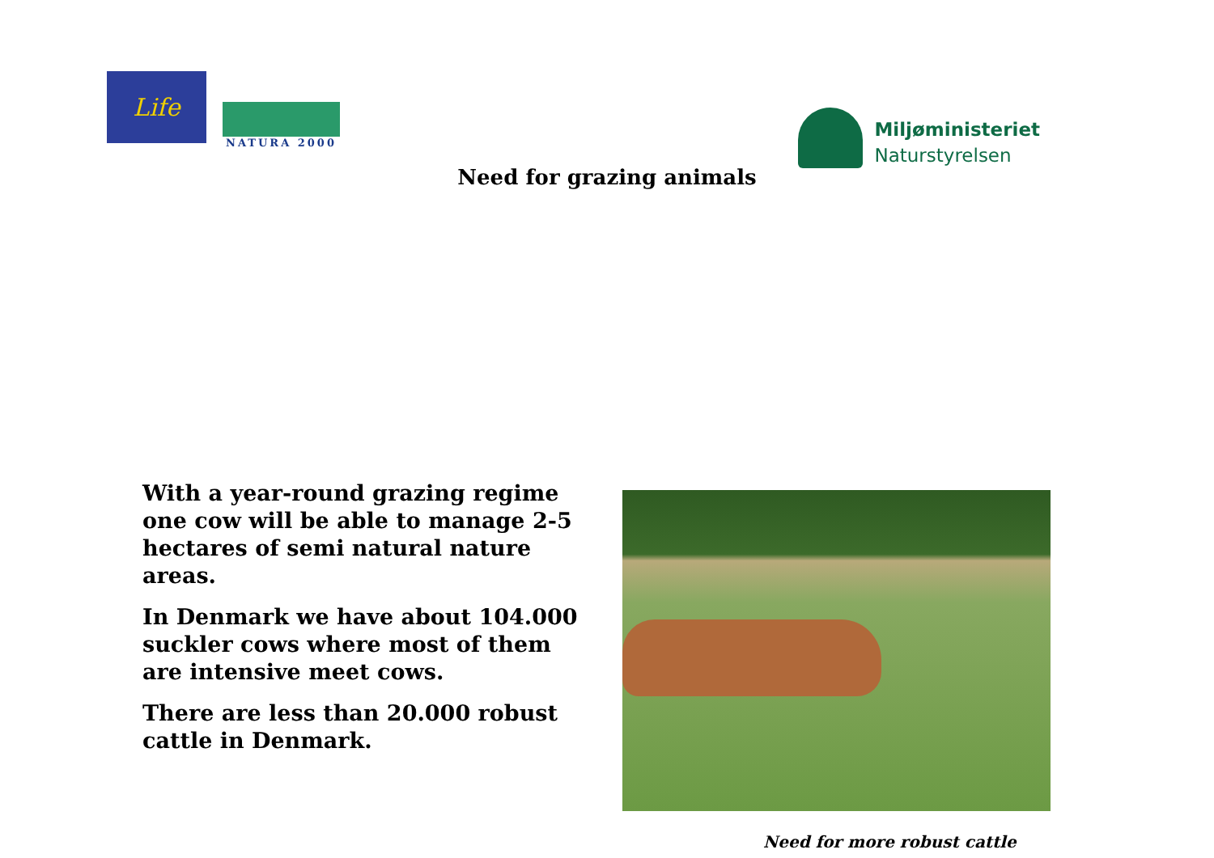Life
NATURA 2000
Miljøministeriet
Naturstyrelsen
Need for grazing animals
With a year-round grazing regime one cow will be able to manage 2-5 hectares of semi natural nature areas.
In Denmark we have about 104.000 suckler cows where most of them are intensive meet cows.
There are less than 20.000 robust cattle in Denmark.
Need for more robust cattle